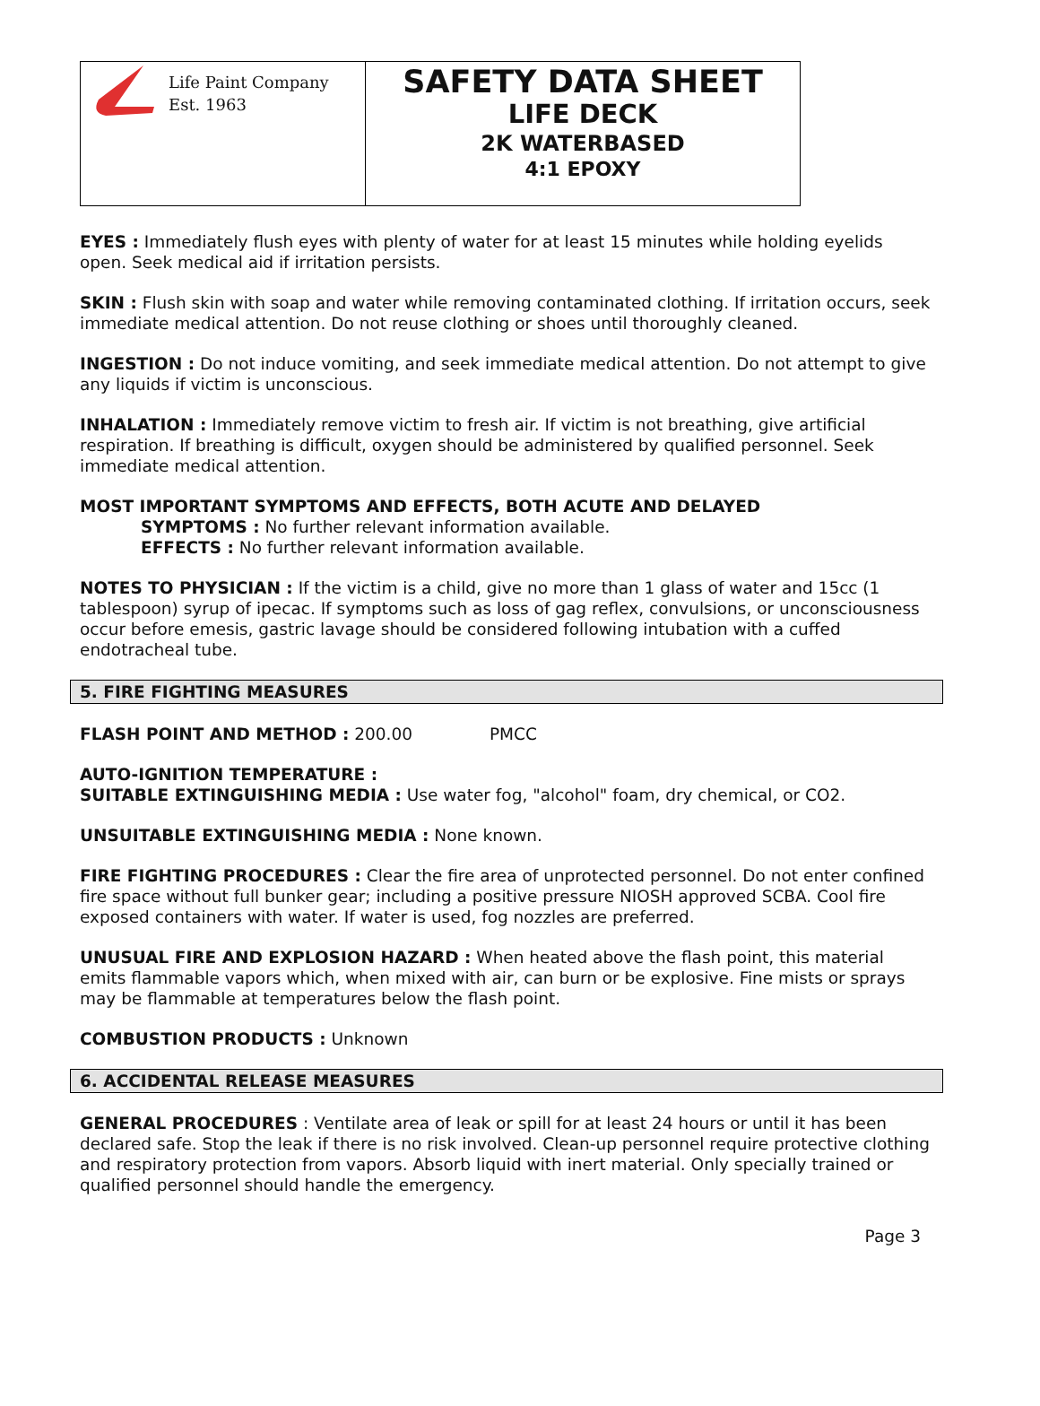Life Paint Company
Est. 1963
SAFETY DATA SHEET
LIFE DECK
2K WATERBASED
4:1 EPOXY
EYES : Immediately flush eyes with plenty of water for at least 15 minutes while holding eyelids open. Seek medical aid if irritation persists.
SKIN : Flush skin with soap and water while removing contaminated clothing. If irritation occurs, seek immediate medical attention. Do not reuse clothing or shoes until thoroughly cleaned.
INGESTION : Do not induce vomiting, and seek immediate medical attention. Do not attempt to give any liquids if victim is unconscious.
INHALATION : Immediately remove victim to fresh air. If victim is not breathing, give artificial respiration. If breathing is difficult, oxygen should be administered by qualified personnel. Seek immediate medical attention.
MOST IMPORTANT SYMPTOMS AND EFFECTS, BOTH ACUTE AND DELAYED
SYMPTOMS : No further relevant information available.
EFFECTS : No further relevant information available.
NOTES TO PHYSICIAN : If the victim is a child, give no more than 1 glass of water and 15cc (1 tablespoon) syrup of ipecac. If symptoms such as loss of gag reflex, convulsions, or unconsciousness occur before emesis, gastric lavage should be considered following intubation with a cuffed endotracheal tube.
5. FIRE FIGHTING MEASURES
FLASH POINT AND METHOD : 200.00 PMCC
AUTO-IGNITION TEMPERATURE :
SUITABLE EXTINGUISHING MEDIA : Use water fog, "alcohol" foam, dry chemical, or CO2.
UNSUITABLE EXTINGUISHING MEDIA : None known.
FIRE FIGHTING PROCEDURES : Clear the fire area of unprotected personnel. Do not enter confined fire space without full bunker gear; including a positive pressure NIOSH approved SCBA. Cool fire exposed containers with water. If water is used, fog nozzles are preferred.
UNUSUAL FIRE AND EXPLOSION HAZARD : When heated above the flash point, this material emits flammable vapors which, when mixed with air, can burn or be explosive. Fine mists or sprays may be flammable at temperatures below the flash point.
COMBUSTION PRODUCTS : Unknown
6. ACCIDENTAL RELEASE MEASURES
GENERAL PROCEDURES : Ventilate area of leak or spill for at least 24 hours or until it has been declared safe. Stop the leak if there is no risk involved. Clean-up personnel require protective clothing and respiratory protection from vapors. Absorb liquid with inert material. Only specially trained or qualified personnel should handle the emergency.
Page 3